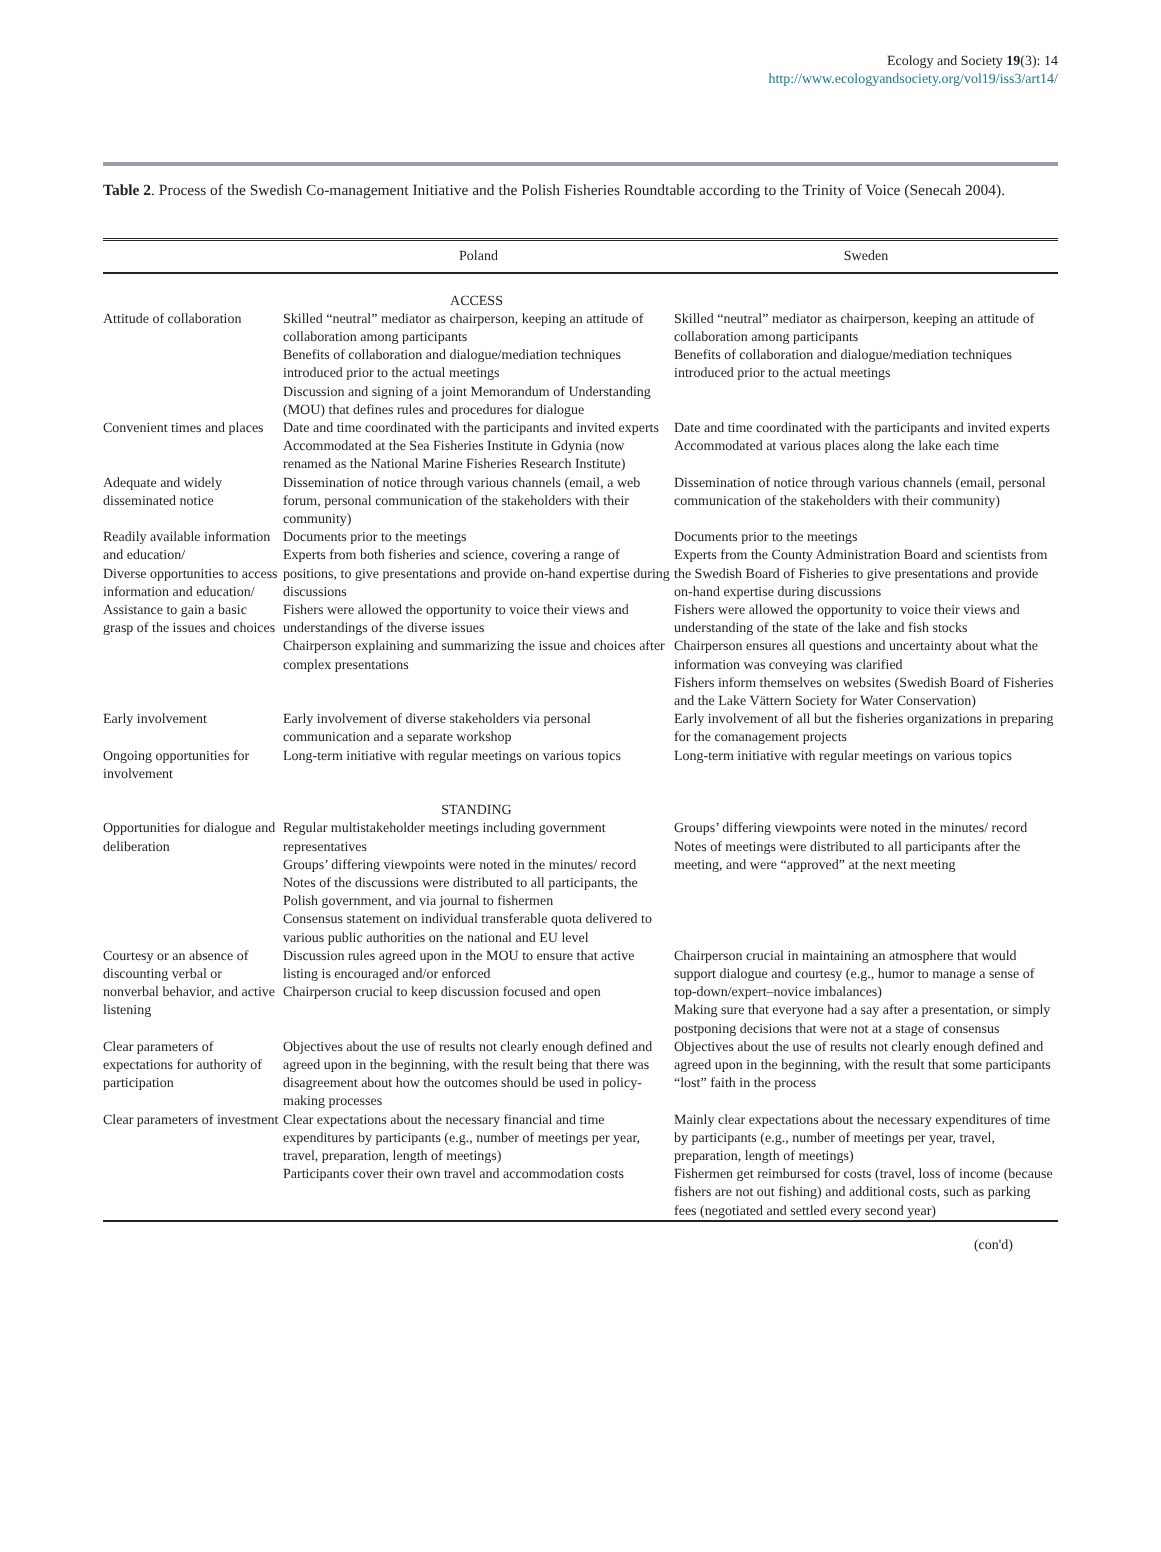Ecology and Society 19(3): 14
http://www.ecologyandsociety.org/vol19/iss3/art14/
Table 2. Process of the Swedish Co-management Initiative and the Polish Fisheries Roundtable according to the Trinity of Voice (Senecah 2004).
| | Poland | Sweden |
| --- | --- | --- |
| | ACCESS | |
| Attitude of collaboration | Skilled “neutral” mediator as chairperson, keeping an attitude of collaboration among participants Benefits of collaboration and dialogue/mediation techniques introduced prior to the actual meetings Discussion and signing of a joint Memorandum of Understanding (MOU) that defines rules and procedures for dialogue | Skilled “neutral” mediator as chairperson, keeping an attitude of collaboration among participants Benefits of collaboration and dialogue/mediation techniques introduced prior to the actual meetings |
| Convenient times and places | Date and time coordinated with the participants and invited experts Accommodated at the Sea Fisheries Institute in Gdynia (now renamed as the National Marine Fisheries Research Institute) | Date and time coordinated with the participants and invited experts Accommodated at various places along the lake each time |
| Adequate and widely disseminated notice | Dissemination of notice through various channels (email, a web forum, personal communication of the stakeholders with their community) | Dissemination of notice through various channels (email, personal communication of the stakeholders with their community) |
| Readily available information and education/ Diverse opportunities to access information and education/ Assistance to gain a basic grasp of the issues and choices | Documents prior to the meetings Experts from both fisheries and science, covering a range of positions, to give presentations and provide on-hand expertise during discussions Fishers were allowed the opportunity to voice their views and understandings of the diverse issues Chairperson explaining and summarizing the issue and choices after complex presentations | Documents prior to the meetings Experts from the County Administration Board and scientists from the Swedish Board of Fisheries to give presentations and provide on-hand expertise during discussions Fishers were allowed the opportunity to voice their views and understanding of the state of the lake and fish stocks Chairperson ensures all questions and uncertainty about what the information was conveying was clarified Fishers inform themselves on websites (Swedish Board of Fisheries and the Lake Vättern Society for Water Conservation) |
| Early involvement | Early involvement of diverse stakeholders via personal communication and a separate workshop | Early involvement of all but the fisheries organizations in preparing for the comanagement projects |
| Ongoing opportunities for involvement | Long-term initiative with regular meetings on various topics | Long-term initiative with regular meetings on various topics |
| | STANDING | |
| Opportunities for dialogue and deliberation | Regular multistakeholder meetings including government representatives Groups’ differing viewpoints were noted in the minutes/ record Notes of the discussions were distributed to all participants, the Polish government, and via journal to fishermen Consensus statement on individual transferable quota delivered to various public authorities on the national and EU level | Groups’ differing viewpoints were noted in the minutes/ record Notes of meetings were distributed to all participants after the meeting, and were “approved” at the next meeting |
| Courtesy or an absence of discounting verbal or nonverbal behavior, and active listening | Discussion rules agreed upon in the MOU to ensure that active listing is encouraged and/or enforced Chairperson crucial to keep discussion focused and open | Chairperson crucial in maintaining an atmosphere that would support dialogue and courtesy (e.g., humor to manage a sense of top-down/expert–novice imbalances) Making sure that everyone had a say after a presentation, or simply postponing decisions that were not at a stage of consensus |
| Clear parameters of expectations for authority of participation | Objectives about the use of results not clearly enough defined and agreed upon in the beginning, with the result being that there was disagreement about how the outcomes should be used in policy-making processes | Objectives about the use of results not clearly enough defined and agreed upon in the beginning, with the result that some participants “lost” faith in the process |
| Clear parameters of investment | Clear expectations about the necessary financial and time expenditures by participants (e.g., number of meetings per year, travel, preparation, length of meetings) Participants cover their own travel and accommodation costs | Mainly clear expectations about the necessary expenditures of time by participants (e.g., number of meetings per year, travel, preparation, length of meetings) Fishermen get reimbursed for costs (travel, loss of income (because fishers are not out fishing) and additional costs, such as parking fees (negotiated and settled every second year) |
(con'd)